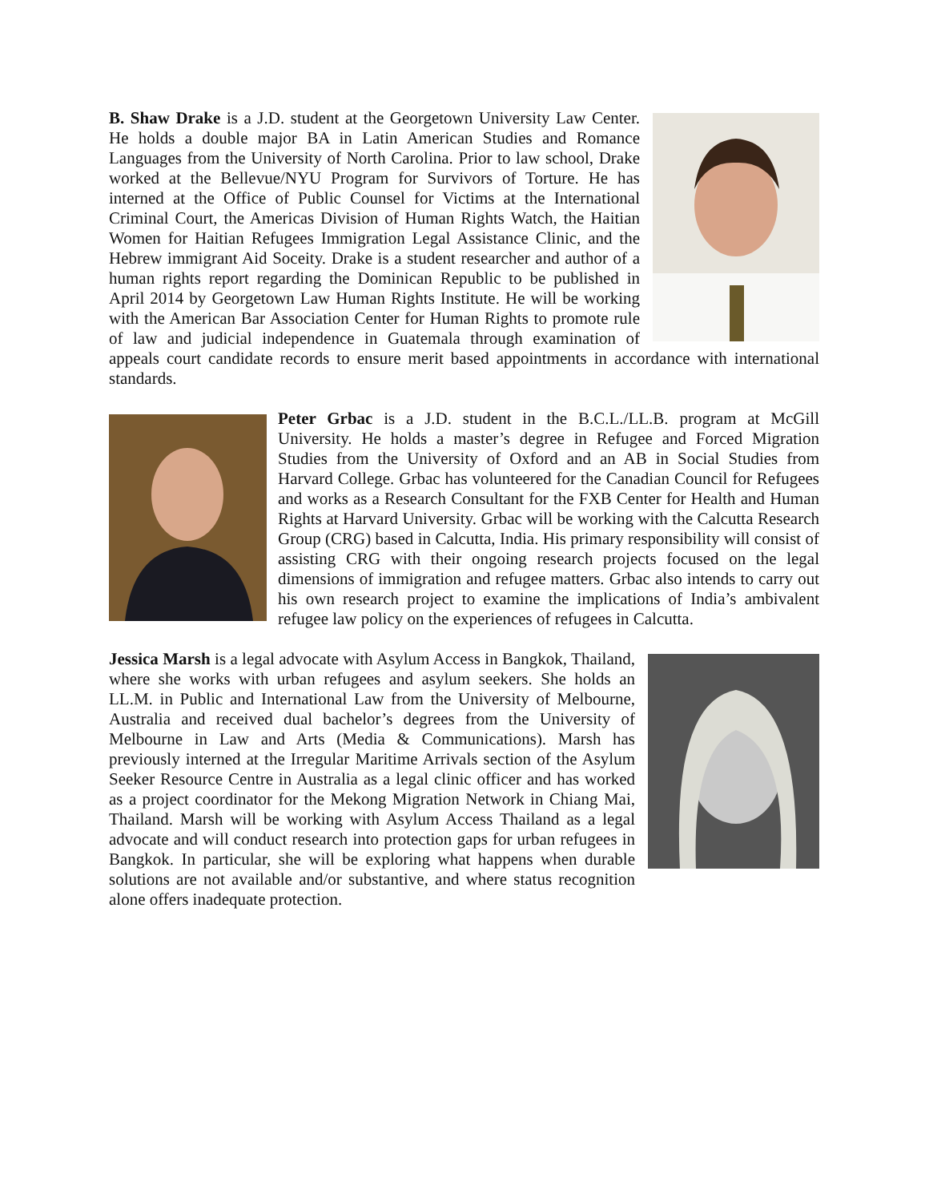B. Shaw Drake is a J.D. student at the Georgetown University Law Center. He holds a double major BA in Latin American Studies and Romance Languages from the University of North Carolina. Prior to law school, Drake worked at the Bellevue/NYU Program for Survivors of Torture. He has interned at the Office of Public Counsel for Victims at the International Criminal Court, the Americas Division of Human Rights Watch, the Haitian Women for Haitian Refugees Immigration Legal Assistance Clinic, and the Hebrew immigrant Aid Soceity. Drake is a student researcher and author of a human rights report regarding the Dominican Republic to be published in April 2014 by Georgetown Law Human Rights Institute. He will be working with the American Bar Association Center for Human Rights to promote rule of law and judicial independence in Guatemala through examination of appeals court candidate records to ensure merit based appointments in accordance with international standards.
Peter Grbac is a J.D. student in the B.C.L./LL.B. program at McGill University. He holds a master’s degree in Refugee and Forced Migration Studies from the University of Oxford and an AB in Social Studies from Harvard College. Grbac has volunteered for the Canadian Council for Refugees and works as a Research Consultant for the FXB Center for Health and Human Rights at Harvard University. Grbac will be working with the Calcutta Research Group (CRG) based in Calcutta, India. His primary responsibility will consist of assisting CRG with their ongoing research projects focused on the legal dimensions of immigration and refugee matters. Grbac also intends to carry out his own research project to examine the implications of India’s ambivalent refugee law policy on the experiences of refugees in Calcutta.
Jessica Marsh is a legal advocate with Asylum Access in Bangkok, Thailand, where she works with urban refugees and asylum seekers. She holds an LL.M. in Public and International Law from the University of Melbourne, Australia and received dual bachelor’s degrees from the University of Melbourne in Law and Arts (Media & Communications). Marsh has previously interned at the Irregular Maritime Arrivals section of the Asylum Seeker Resource Centre in Australia as a legal clinic officer and has worked as a project coordinator for the Mekong Migration Network in Chiang Mai, Thailand. Marsh will be working with Asylum Access Thailand as a legal advocate and will conduct research into protection gaps for urban refugees in Bangkok. In particular, she will be exploring what happens when durable solutions are not available and/or substantive, and where status recognition alone offers inadequate protection.